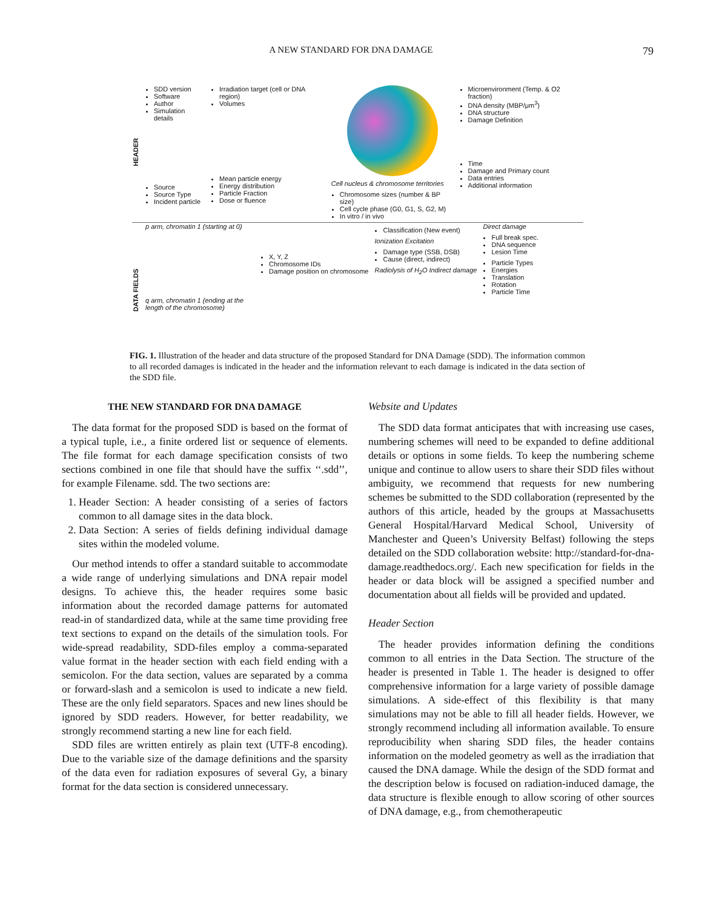A NEW STANDARD FOR DNA DAMAGE
79
HEADER
SDD version
Software
Author
Simulation details
Source
Source Type
Incident particle
Irradiation target (cell or DNA region)
Volumes
Mean particle energy
Energy distribution
Particle Fraction
Dose or fluence
Cell nucleus & chromosome territories
Chromosome sizes (number & BP size)
Cell cycle phase (G0, G1, S, G2, M)
In vitro / in vivo
Microenvironment (Temp. & O2 fraction)
DNA density (MBP/μm<sup>3</sup>)
DNA structure
Damage Definition
Time
Damage and Primary count
Data entries
Additional information
DATA FIELDS
p arm, chromatin 1 (starting at 0)
q arm, chromatin 1 (ending at the length of the chromosome)
X, Y, Z
Chromosome IDs
Damage position on chromosome
Classification (New event)
Ionization Excitation
Damage type (SSB, DSB)
Cause (direct, indirect)
Radiolysis of H<sub>2</sub>O Indirect damage
Direct damage
Full break spec.
DNA sequence
Lesion Time
Particle Types
Energies
Translation
Rotation
Particle Time
FIG. 1. Illustration of the header and data structure of the proposed Standard for DNA Damage (SDD). The information common to all recorded damages is indicated in the header and the information relevant to each damage is indicated in the data section of the SDD file.
THE NEW STANDARD FOR DNA DAMAGE
The data format for the proposed SDD is based on the format of a typical tuple, i.e., a finite ordered list or sequence of elements. The file format for each damage specification consists of two sections combined in one file that should have the suffix ‘‘.sdd’’, for example Filename. sdd. The two sections are:
1. Header Section: A header consisting of a series of factors common to all damage sites in the data block.
2. Data Section: A series of fields defining individual damage sites within the modeled volume.
Our method intends to offer a standard suitable to accommodate a wide range of underlying simulations and DNA repair model designs. To achieve this, the header requires some basic information about the recorded damage patterns for automated read-in of standardized data, while at the same time providing free text sections to expand on the details of the simulation tools. For wide-spread readability, SDD-files employ a comma-separated value format in the header section with each field ending with a semicolon. For the data section, values are separated by a comma or forward-slash and a semicolon is used to indicate a new field. These are the only field separators. Spaces and new lines should be ignored by SDD readers. However, for better readability, we strongly recommend starting a new line for each field.
SDD files are written entirely as plain text (UTF-8 encoding). Due to the variable size of the damage definitions and the sparsity of the data even for radiation exposures of several Gy, a binary format for the data section is considered unnecessary.
Website and Updates
The SDD data format anticipates that with increasing use cases, numbering schemes will need to be expanded to define additional details or options in some fields. To keep the numbering scheme unique and continue to allow users to share their SDD files without ambiguity, we recommend that requests for new numbering schemes be submitted to the SDD collaboration (represented by the authors of this article, headed by the groups at Massachusetts General Hospital/Harvard Medical School, University of Manchester and Queen’s University Belfast) following the steps detailed on the SDD collaboration website: http://standard-for-dna-damage.readthedocs.org/. Each new specification for fields in the header or data block will be assigned a specified number and documentation about all fields will be provided and updated.
Header Section
The header provides information defining the conditions common to all entries in the Data Section. The structure of the header is presented in Table 1. The header is designed to offer comprehensive information for a large variety of possible damage simulations. A side-effect of this flexibility is that many simulations may not be able to fill all header fields. However, we strongly recommend including all information available. To ensure reproducibility when sharing SDD files, the header contains information on the modeled geometry as well as the irradiation that caused the DNA damage. While the design of the SDD format and the description below is focused on radiation-induced damage, the data structure is flexible enough to allow scoring of other sources of DNA damage, e.g., from chemotherapeutic